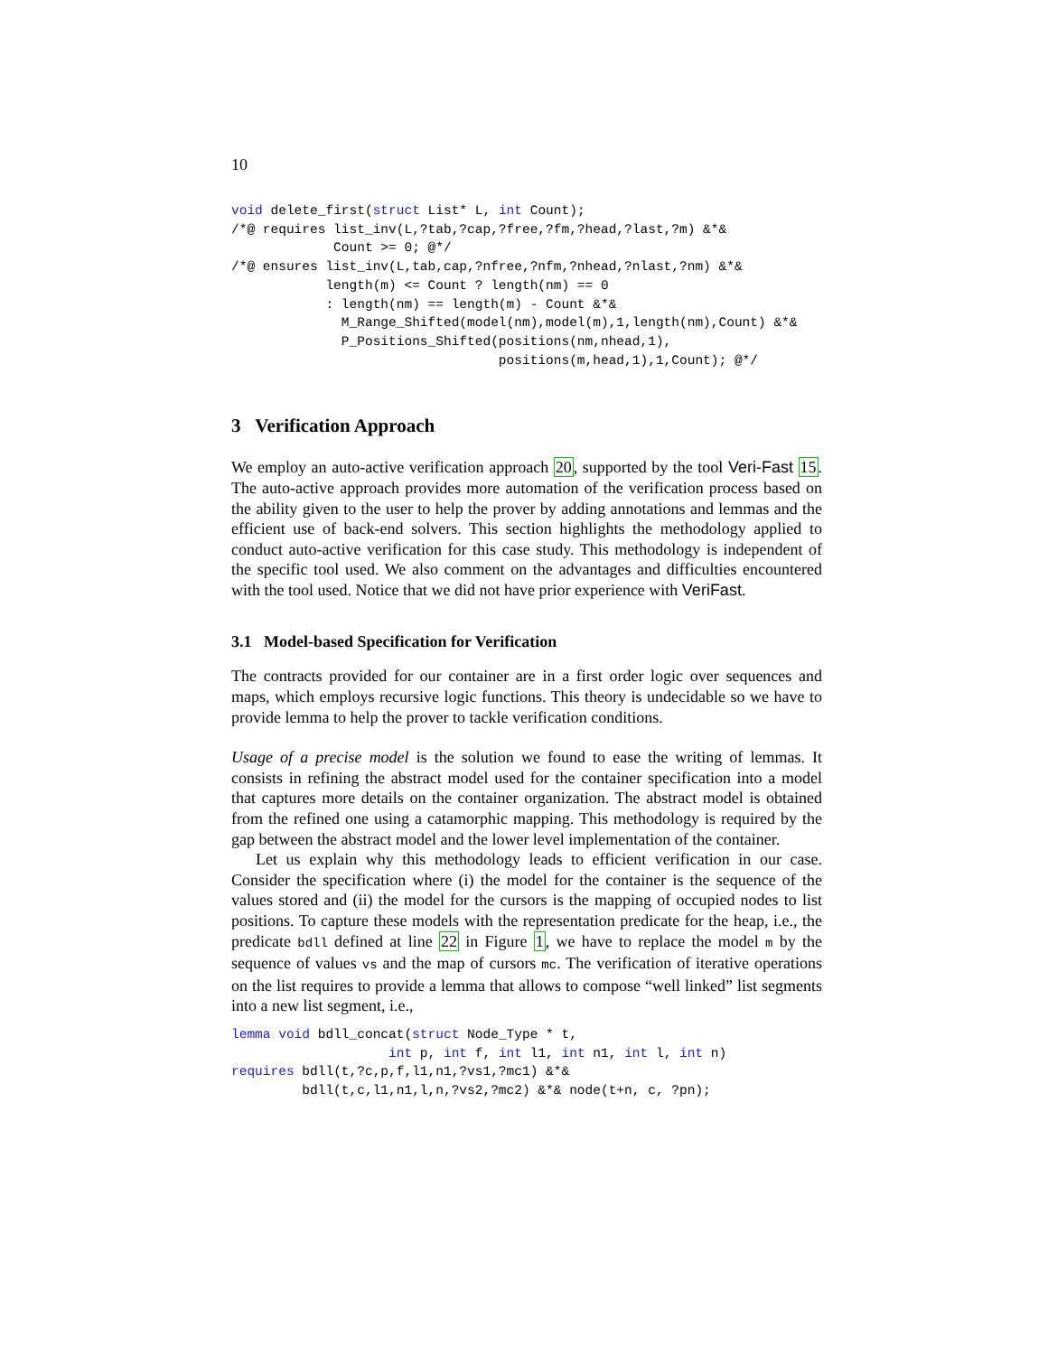10
void delete_first(struct List* L, int Count);
/*@ requires list_inv(L,?tab,?cap,?free,?fm,?head,?last,?m) &*&
             Count >= 0; @*/
/*@ ensures list_inv(L,tab,cap,?nfree,?nfm,?nhead,?nlast,?nm) &*&
            length(m) <= Count ? length(nm) == 0
            : length(nm) == length(m) - Count &*&
              M_Range_Shifted(model(nm),model(m),1,length(nm),Count) &*&
              P_Positions_Shifted(positions(nm,nhead,1),
                                  positions(m,head,1),1,Count); @*/
3 Verification Approach
We employ an auto-active verification approach 20, supported by the tool Veri-Fast 15. The auto-active approach provides more automation of the verification process based on the ability given to the user to help the prover by adding annotations and lemmas and the efficient use of back-end solvers. This section highlights the methodology applied to conduct auto-active verification for this case study. This methodology is independent of the specific tool used. We also comment on the advantages and difficulties encountered with the tool used. Notice that we did not have prior experience with VeriFast.
3.1 Model-based Specification for Verification
The contracts provided for our container are in a first order logic over sequences and maps, which employs recursive logic functions. This theory is undecidable so we have to provide lemma to help the prover to tackle verification conditions.
Usage of a precise model is the solution we found to ease the writing of lemmas. It consists in refining the abstract model used for the container specification into a model that captures more details on the container organization. The abstract model is obtained from the refined one using a catamorphic mapping. This methodology is required by the gap between the abstract model and the lower level implementation of the container.
Let us explain why this methodology leads to efficient verification in our case. Consider the specification where (i) the model for the container is the sequence of the values stored and (ii) the model for the cursors is the mapping of occupied nodes to list positions. To capture these models with the representation predicate for the heap, i.e., the predicate bdll defined at line 22 in Figure 1, we have to replace the model m by the sequence of values vs and the map of cursors mc. The verification of iterative operations on the list requires to provide a lemma that allows to compose “well linked” list segments into a new list segment, i.e.,
lemma void bdll_concat(struct Node_Type * t,
                    int p, int f, int l1, int n1, int l, int n)
requires bdll(t,?c,p,f,l1,n1,?vs1,?mc1) &*&
         bdll(t,c,l1,n1,l,n,?vs2,?mc2) &*& node(t+n, c, ?pn);